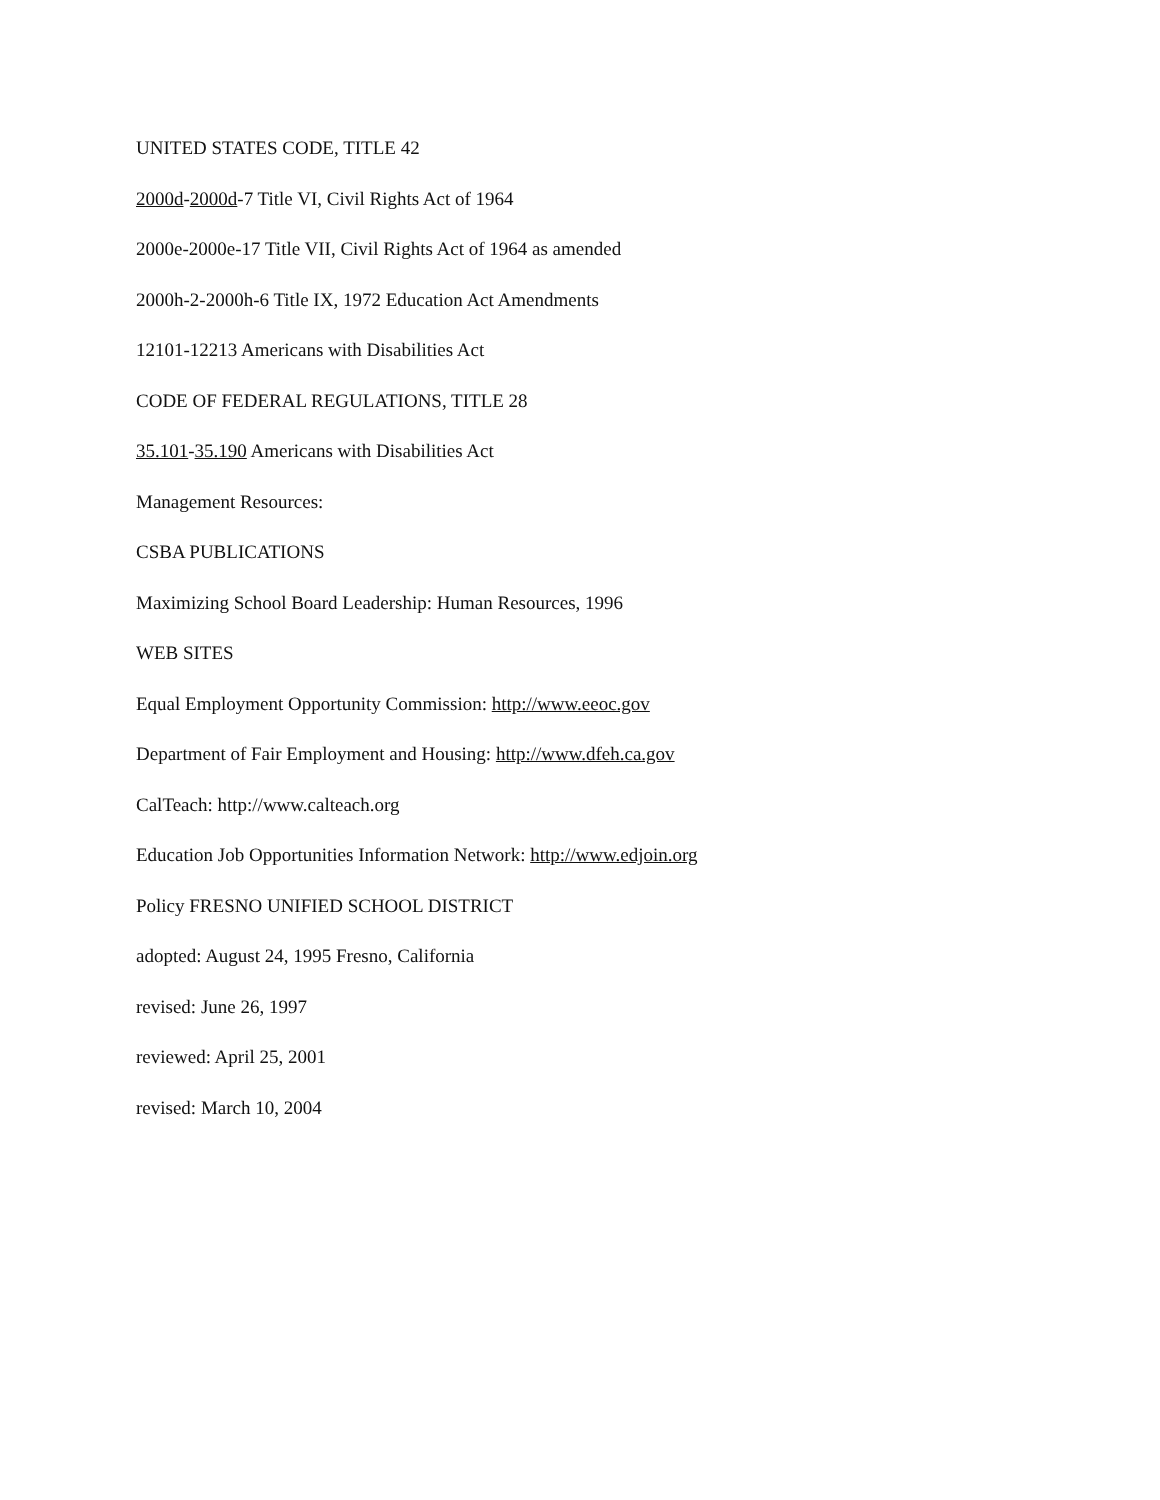UNITED STATES CODE, TITLE 42
2000d-2000d-7 Title VI, Civil Rights Act of 1964
2000e-2000e-17 Title VII, Civil Rights Act of 1964 as amended
2000h-2-2000h-6 Title IX, 1972 Education Act Amendments
12101-12213 Americans with Disabilities Act
CODE OF FEDERAL REGULATIONS, TITLE 28
35.101-35.190 Americans with Disabilities Act
Management Resources:
CSBA PUBLICATIONS
Maximizing School Board Leadership: Human Resources, 1996
WEB SITES
Equal Employment Opportunity Commission: http://www.eeoc.gov
Department of Fair Employment and Housing: http://www.dfeh.ca.gov
CalTeach: http://www.calteach.org
Education Job Opportunities Information Network: http://www.edjoin.org
Policy FRESNO UNIFIED SCHOOL DISTRICT
adopted: August 24, 1995 Fresno, California
revised: June 26, 1997
reviewed: April 25, 2001
revised: March 10, 2004